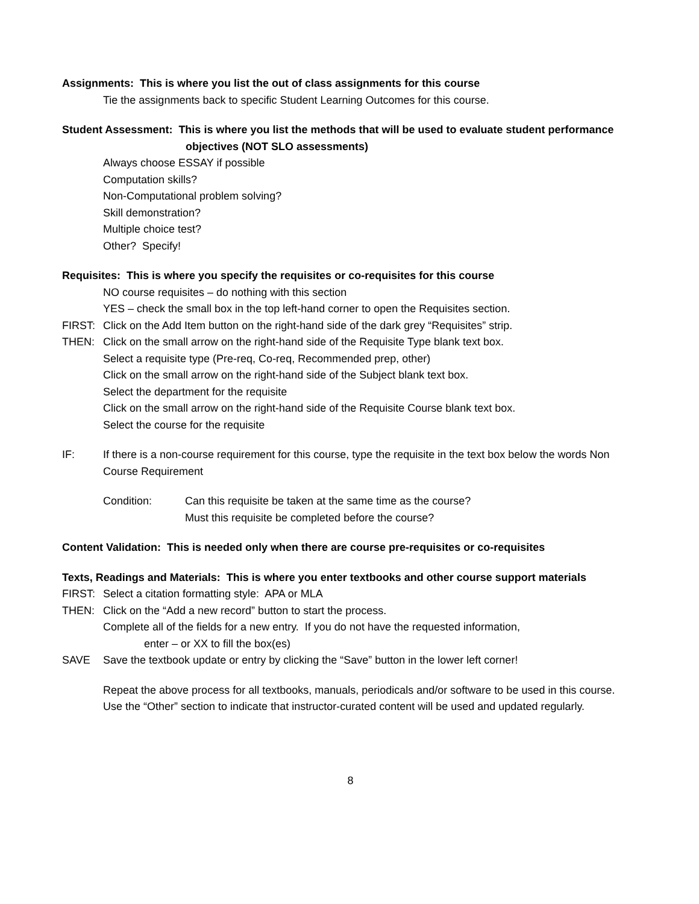Assignments: This is where you list the out of class assignments for this course
Tie the assignments back to specific Student Learning Outcomes for this course.
Student Assessment: This is where you list the methods that will be used to evaluate student performance objectives (NOT SLO assessments)
Always choose ESSAY if possible
Computation skills?
Non-Computational problem solving?
Skill demonstration?
Multiple choice test?
Other? Specify!
Requisites: This is where you specify the requisites or co-requisites for this course
NO course requisites – do nothing with this section
YES – check the small box in the top left-hand corner to open the Requisites section.
FIRST: Click on the Add Item button on the right-hand side of the dark grey “Requisites” strip.
THEN: Click on the small arrow on the right-hand side of the Requisite Type blank text box.
Select a requisite type (Pre-req, Co-req, Recommended prep, other)
Click on the small arrow on the right-hand side of the Subject blank text box.
Select the department for the requisite
Click on the small arrow on the right-hand side of the Requisite Course blank text box.
Select the course for the requisite
IF: If there is a non-course requirement for this course, type the requisite in the text box below the words Non Course Requirement
Condition: Can this requisite be taken at the same time as the course?
Must this requisite be completed before the course?
Content Validation: This is needed only when there are course pre-requisites or co-requisites
Texts, Readings and Materials: This is where you enter textbooks and other course support materials
FIRST: Select a citation formatting style: APA or MLA
THEN: Click on the “Add a new record” button to start the process.
Complete all of the fields for a new entry. If you do not have the requested information,
enter – or XX to fill the box(es)
SAVE Save the textbook update or entry by clicking the “Save” button in the lower left corner!
Repeat the above process for all textbooks, manuals, periodicals and/or software to be used in this course.
Use the “Other” section to indicate that instructor-curated content will be used and updated regularly.
8